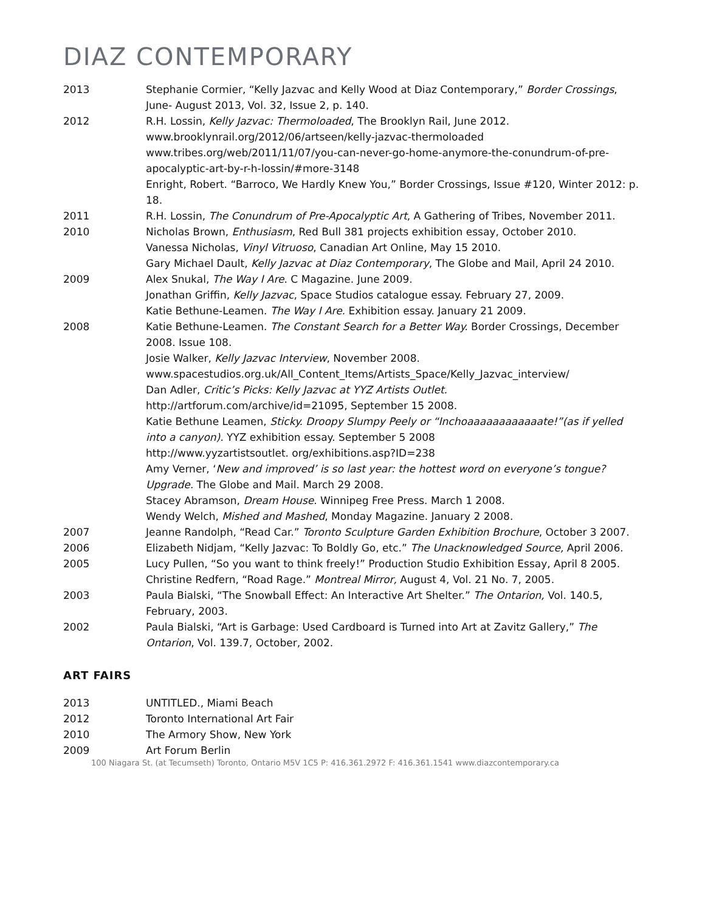DIAZ CONTEMPORARY
2013 Stephanie Cormier, “Kelly Jazvac and Kelly Wood at Diaz Contemporary,” Border Crossings, June- August 2013, Vol. 32, Issue 2, p. 140.
2012 R.H. Lossin, Kelly Jazvac: Thermoloaded, The Brooklyn Rail, June 2012.
www.brooklynrail.org/2012/06/artseen/kelly-jazvac-thermoloaded
www.tribes.org/web/2011/11/07/you-can-never-go-home-anymore-the-conundrum-of-pre-apocalyptic-art-by-r-h-lossin/#more-3148
Enright, Robert. “Barroco, We Hardly Knew You,” Border Crossings, Issue #120, Winter 2012: p. 18.
2011 R.H. Lossin, The Conundrum of Pre-Apocalyptic Art, A Gathering of Tribes, November 2011.
2010 Nicholas Brown, Enthusiasm, Red Bull 381 projects exhibition essay, October 2010.
Vanessa Nicholas, Vinyl Vitruoso, Canadian Art Online, May 15 2010.
Gary Michael Dault, Kelly Jazvac at Diaz Contemporary, The Globe and Mail, April 24 2010.
2009 Alex Snukal, The Way I Are. C Magazine. June 2009.
Jonathan Griffin, Kelly Jazvac, Space Studios catalogue essay. February 27, 2009.
Katie Bethune-Leamen. The Way I Are. Exhibition essay. January 21 2009.
2008 Katie Bethune-Leamen. The Constant Search for a Better Way. Border Crossings, December 2008. Issue 108.
Josie Walker, Kelly Jazvac Interview, November 2008.
www.spacestudios.org.uk/All_Content_Items/Artists_Space/Kelly_Jazvac_interview/
Dan Adler, Critic’s Picks: Kelly Jazvac at YYZ Artists Outlet.
http://artforum.com/archive/id=21095, September 15 2008.
Katie Bethune Leamen, Sticky. Droopy Slumpy Peely or “Inchoaaaaaaaaaaaate!”(as if yelled into a canyon). YYZ exhibition essay. September 5 2008
http://www.yyzartistsoutlet. org/exhibitions.asp?ID=238
Amy Verner, ‘New and improved’ is so last year: the hottest word on everyone’s tongue? Upgrade. The Globe and Mail. March 29 2008.
Stacey Abramson, Dream House. Winnipeg Free Press. March 1 2008.
Wendy Welch, Mished and Mashed, Monday Magazine. January 2 2008.
2007 Jeanne Randolph, “Read Car.” Toronto Sculpture Garden Exhibition Brochure, October 3 2007.
2006 Elizabeth Nidjam, “Kelly Jazvac: To Boldly Go, etc.” The Unacknowledged Source, April 2006.
2005 Lucy Pullen, “So you want to think freely!” Production Studio Exhibition Essay, April 8 2005.
Christine Redfern, “Road Rage.” Montreal Mirror, August 4, Vol. 21 No. 7, 2005.
2003 Paula Bialski, “The Snowball Effect: An Interactive Art Shelter.” The Ontarion, Vol. 140.5, February, 2003.
2002 Paula Bialski, “Art is Garbage: Used Cardboard is Turned into Art at Zavitz Gallery,” The Ontarion, Vol. 139.7, October, 2002.
ART FAIRS
2013 UNTITLED., Miami Beach
2012 Toronto International Art Fair
2010 The Armory Show, New York
2009 Art Forum Berlin
100 Niagara St. (at Tecumseth) Toronto, Ontario M5V 1C5 P: 416.361.2972 F: 416.361.1541 www.diazcontemporary.ca